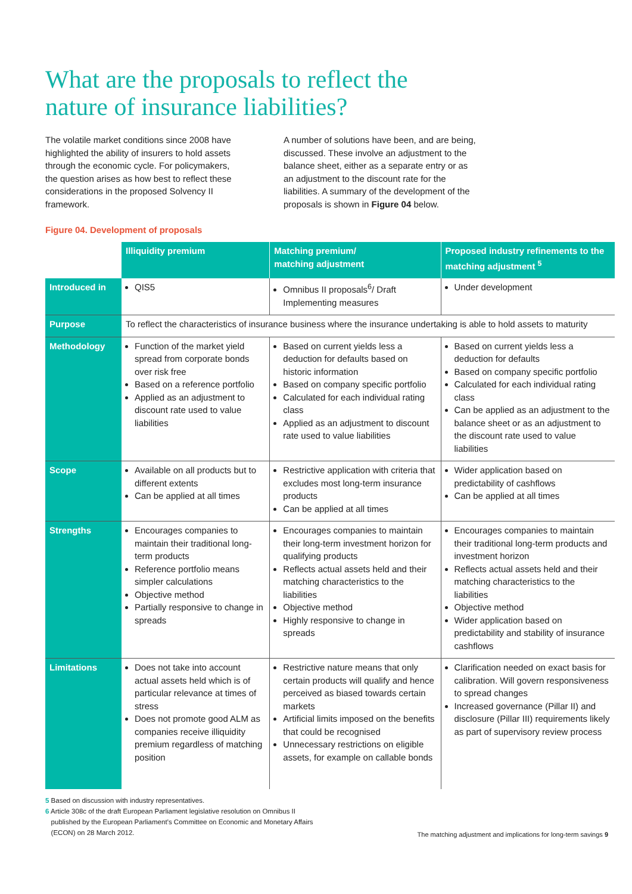What are the proposals to reflect the
nature of insurance liabilities?
The volatile market conditions since 2008 have highlighted the ability of insurers to hold assets through the economic cycle. For policymakers, the question arises as how best to reflect these considerations in the proposed Solvency II framework.
A number of solutions have been, and are being, discussed. These involve an adjustment to the balance sheet, either as a separate entry or as an adjustment to the discount rate for the liabilities. A summary of the development of the proposals is shown in Figure 04 below.
Figure 04. Development of proposals
| | Illiquidity premium | Matching premium/ matching adjustment | Proposed industry refinements to the matching adjustment <sup>5</sup> |
| --- | --- | --- | --- |
| Introduced in | QIS5 | Omnibus II proposals<sup>6</sup>/ Draft Implementing measures | Under development |
| Purpose | To reflect the characteristics of insurance business where the insurance undertaking is able to hold assets to maturity | | |
| Methodology | Function of the market yield spread from corporate bonds over risk free Based on a reference portfolio Applied as an adjustment to discount rate used to value liabilities | Based on current yields less a deduction for defaults based on historic information Based on company specific portfolio Calculated for each individual rating class Applied as an adjustment to discount rate used to value liabilities | Based on current yields less a deduction for defaults Based on company specific portfolio Calculated for each individual rating class Can be applied as an adjustment to the balance sheet or as an adjustment to the discount rate used to value liabilities |
| Scope | Available on all products but to different extents Can be applied at all times | Restrictive application with criteria that excludes most long-term insurance products Can be applied at all times | Wider application based on predictability of cashflows Can be applied at all times |
| Strengths | Encourages companies to maintain their traditional long-term products Reference portfolio means simpler calculations Objective method Partially responsive to change in spreads | Encourages companies to maintain their long-term investment horizon for qualifying products Reflects actual assets held and their matching characteristics to the liabilities Objective method Highly responsive to change in spreads | Encourages companies to maintain their traditional long-term products and investment horizon Reflects actual assets held and their matching characteristics to the liabilities Objective method Wider application based on predictability and stability of insurance cashflows |
| Limitations | Does not take into account actual assets held which is of particular relevance at times of stress Does not promote good ALM as companies receive illiquidity premium regardless of matching position | Restrictive nature means that only certain products will qualify and hence perceived as biased towards certain markets Artificial limits imposed on the benefits that could be recognised Unnecessary restrictions on eligible assets, for example on callable bonds | Clarification needed on exact basis for calibration. Will govern responsiveness to spread changes Increased governance (Pillar II) and disclosure (Pillar III) requirements likely as part of supervisory review process |
5 Based on discussion with industry representatives.
6 Article 308c of the draft European Parliament legislative resolution on Omnibus II
published by the European Parliament’s Committee on Economic and Monetary Affairs
(ECON) on 28 March 2012.
The matching adjustment and implications for long-term savings 9